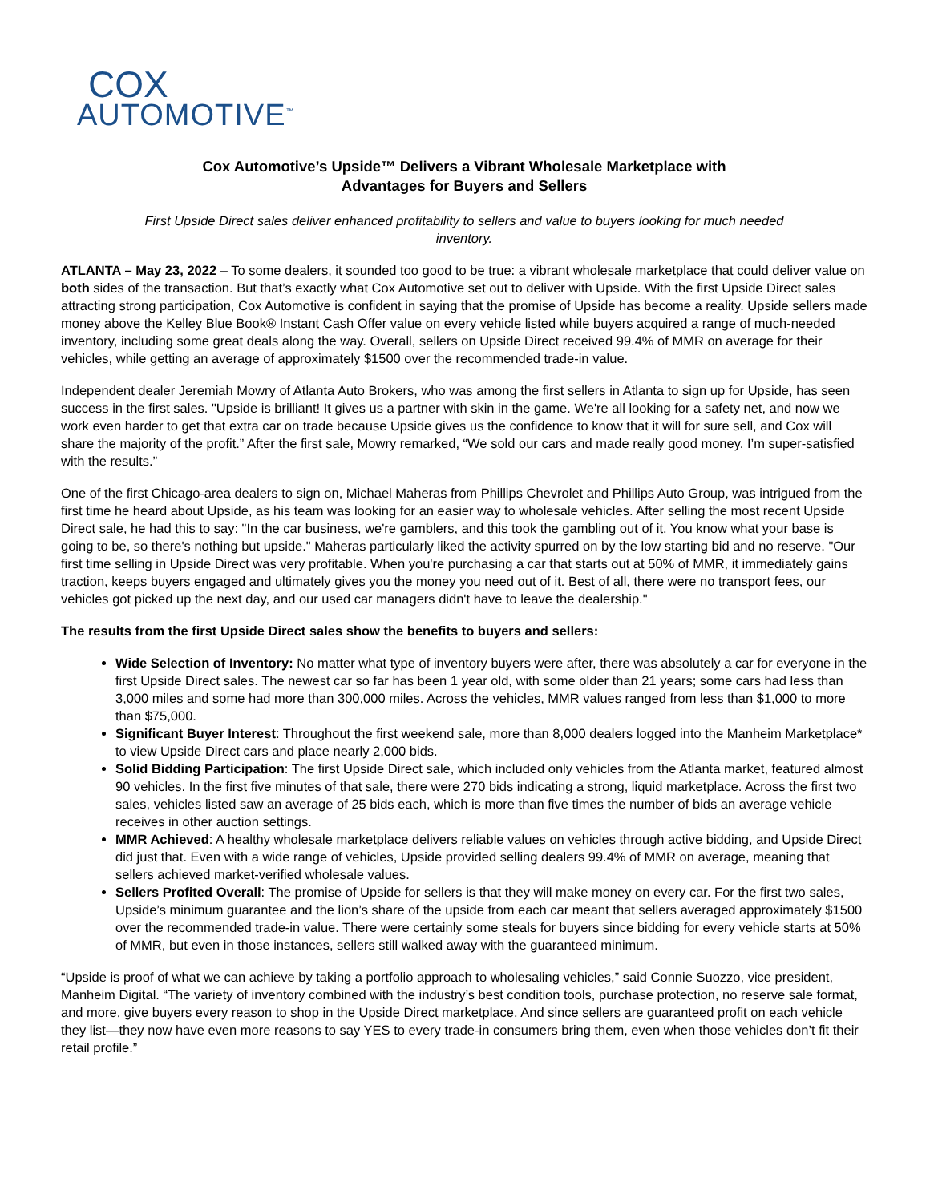COX
AUTOMOTIVE<sup>™</sup>
Cox Automotive’s Upside™ Delivers a Vibrant Wholesale Marketplace with
Advantages for Buyers and Sellers
First Upside Direct sales deliver enhanced profitability to sellers and value to buyers looking for much needed inventory.
ATLANTA – May 23, 2022 – To some dealers, it sounded too good to be true: a vibrant wholesale marketplace that could deliver value on both sides of the transaction. But that’s exactly what Cox Automotive set out to deliver with Upside. With the first Upside Direct sales attracting strong participation, Cox Automotive is confident in saying that the promise of Upside has become a reality. Upside sellers made money above the Kelley Blue Book® Instant Cash Offer value on every vehicle listed while buyers acquired a range of much-needed inventory, including some great deals along the way. Overall, sellers on Upside Direct received 99.4% of MMR on average for their vehicles, while getting an average of approximately $1500 over the recommended trade-in value.
Independent dealer Jeremiah Mowry of Atlanta Auto Brokers, who was among the first sellers in Atlanta to sign up for Upside, has seen success in the first sales. "Upside is brilliant! It gives us a partner with skin in the game. We're all looking for a safety net, and now we work even harder to get that extra car on trade because Upside gives us the confidence to know that it will for sure sell, and Cox will share the majority of the profit.” After the first sale, Mowry remarked, “We sold our cars and made really good money. I’m super-satisfied with the results.”
One of the first Chicago-area dealers to sign on, Michael Maheras from Phillips Chevrolet and Phillips Auto Group, was intrigued from the first time he heard about Upside, as his team was looking for an easier way to wholesale vehicles. After selling the most recent Upside Direct sale, he had this to say: "In the car business, we're gamblers, and this took the gambling out of it. You know what your base is going to be, so there's nothing but upside." Maheras particularly liked the activity spurred on by the low starting bid and no reserve. "Our first time selling in Upside Direct was very profitable. When you're purchasing a car that starts out at 50% of MMR, it immediately gains traction, keeps buyers engaged and ultimately gives you the money you need out of it. Best of all, there were no transport fees, our vehicles got picked up the next day, and our used car managers didn't have to leave the dealership."
The results from the first Upside Direct sales show the benefits to buyers and sellers:
Wide Selection of Inventory: No matter what type of inventory buyers were after, there was absolutely a car for everyone in the first Upside Direct sales. The newest car so far has been 1 year old, with some older than 21 years; some cars had less than 3,000 miles and some had more than 300,000 miles. Across the vehicles, MMR values ranged from less than $1,000 to more than $75,000.
Significant Buyer Interest: Throughout the first weekend sale, more than 8,000 dealers logged into the Manheim Marketplace* to view Upside Direct cars and place nearly 2,000 bids.
Solid Bidding Participation: The first Upside Direct sale, which included only vehicles from the Atlanta market, featured almost 90 vehicles. In the first five minutes of that sale, there were 270 bids indicating a strong, liquid marketplace. Across the first two sales, vehicles listed saw an average of 25 bids each, which is more than five times the number of bids an average vehicle receives in other auction settings.
MMR Achieved: A healthy wholesale marketplace delivers reliable values on vehicles through active bidding, and Upside Direct did just that. Even with a wide range of vehicles, Upside provided selling dealers 99.4% of MMR on average, meaning that sellers achieved market-verified wholesale values.
Sellers Profited Overall: The promise of Upside for sellers is that they will make money on every car. For the first two sales, Upside’s minimum guarantee and the lion’s share of the upside from each car meant that sellers averaged approximately $1500 over the recommended trade-in value. There were certainly some steals for buyers since bidding for every vehicle starts at 50% of MMR, but even in those instances, sellers still walked away with the guaranteed minimum.
“Upside is proof of what we can achieve by taking a portfolio approach to wholesaling vehicles,” said Connie Suozzo, vice president, Manheim Digital. “The variety of inventory combined with the industry’s best condition tools, purchase protection, no reserve sale format, and more, give buyers every reason to shop in the Upside Direct marketplace. And since sellers are guaranteed profit on each vehicle they list—they now have even more reasons to say YES to every trade-in consumers bring them, even when those vehicles don’t fit their retail profile.”